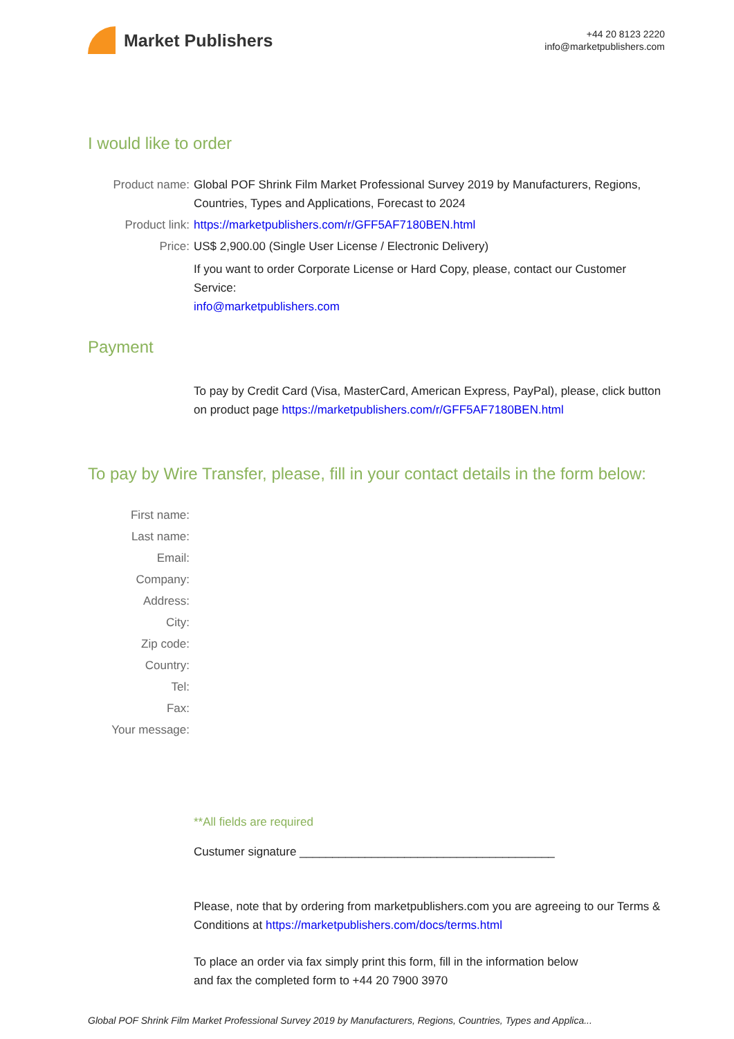Market Publishers
+44 20 8123 2220
info@marketpublishers.com
I would like to order
| Product name: | Global POF Shrink Film Market Professional Survey 2019 by Manufacturers, Regions, Countries, Types and Applications, Forecast to 2024 |
| Product link: | https://marketpublishers.com/r/GFF5AF7180BEN.html |
| Price: | US$ 2,900.00 (Single User License / Electronic Delivery) |
| | If you want to order Corporate License or Hard Copy, please, contact our Customer Service: info@marketpublishers.com |
Payment
To pay by Credit Card (Visa, MasterCard, American Express, PayPal), please, click button on product page https://marketpublishers.com/r/GFF5AF7180BEN.html
To pay by Wire Transfer, please, fill in your contact details in the form below:
| First name: | |
| Last name: | |
| Email: | |
| Company: | |
| Address: | |
| City: | |
| Zip code: | |
| Country: | |
| Tel: | |
| Fax: | |
| Your message: | |
**All fields are required
Custumer signature _______________________________________
Please, note that by ordering from marketpublishers.com you are agreeing to our Terms & Conditions at https://marketpublishers.com/docs/terms.html
To place an order via fax simply print this form, fill in the information below
and fax the completed form to +44 20 7900 3970
Global POF Shrink Film Market Professional Survey 2019 by Manufacturers, Regions, Countries, Types and Applica...